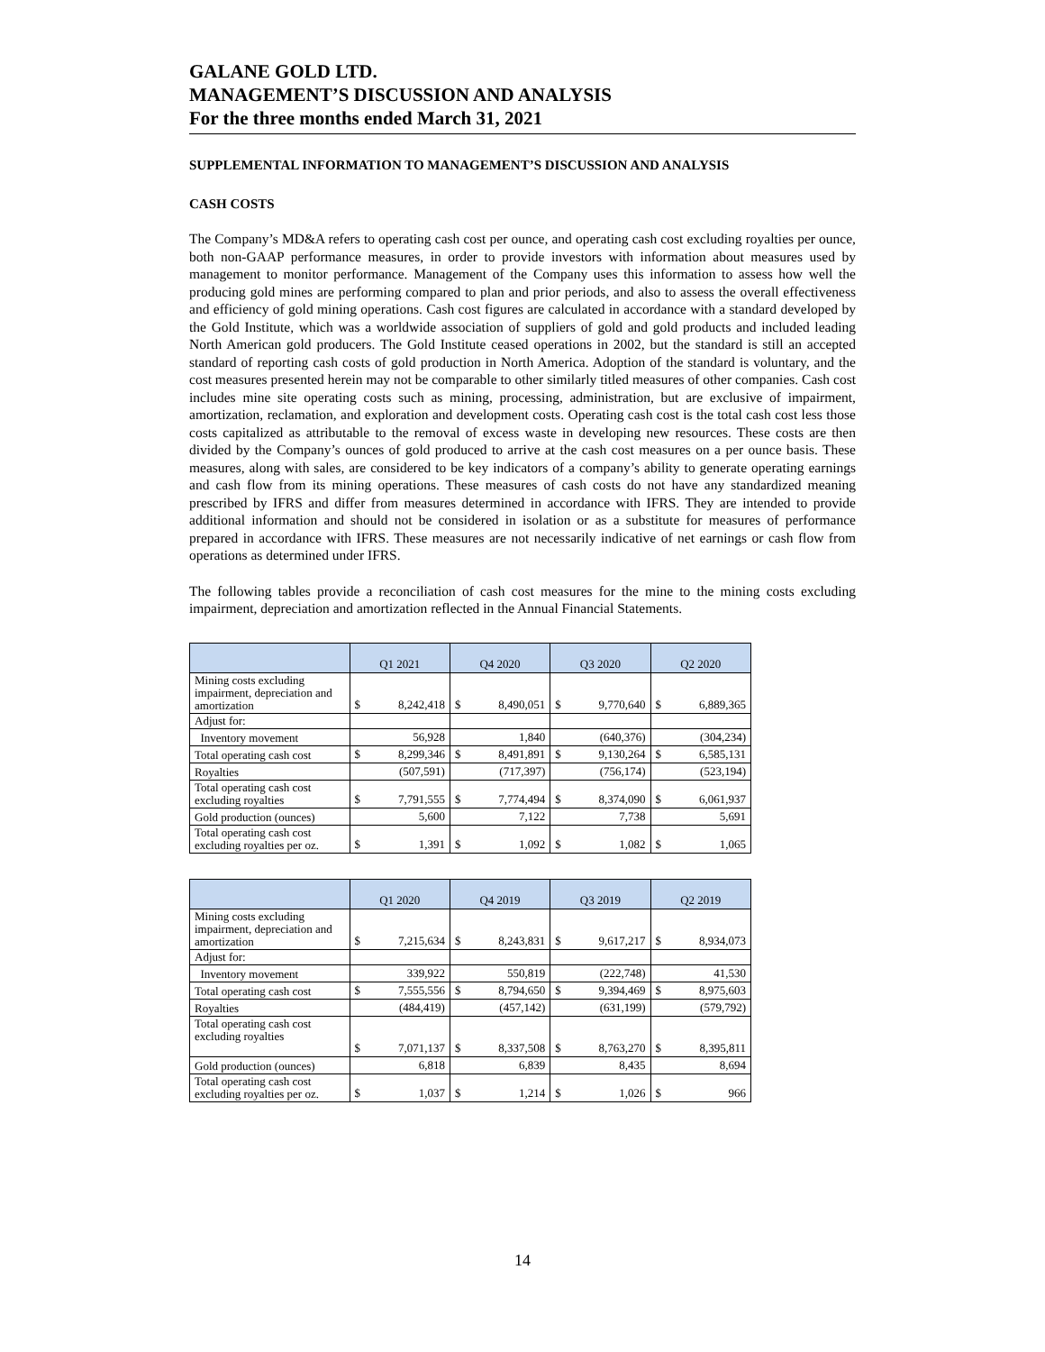GALANE GOLD LTD.
MANAGEMENT’S DISCUSSION AND ANALYSIS
For the three months ended March 31, 2021
SUPPLEMENTAL INFORMATION TO MANAGEMENT’S DISCUSSION AND ANALYSIS
CASH COSTS
The Company’s MD&A refers to operating cash cost per ounce, and operating cash cost excluding royalties per ounce, both non-GAAP performance measures, in order to provide investors with information about measures used by management to monitor performance. Management of the Company uses this information to assess how well the producing gold mines are performing compared to plan and prior periods, and also to assess the overall effectiveness and efficiency of gold mining operations. Cash cost figures are calculated in accordance with a standard developed by the Gold Institute, which was a worldwide association of suppliers of gold and gold products and included leading North American gold producers. The Gold Institute ceased operations in 2002, but the standard is still an accepted standard of reporting cash costs of gold production in North America. Adoption of the standard is voluntary, and the cost measures presented herein may not be comparable to other similarly titled measures of other companies. Cash cost includes mine site operating costs such as mining, processing, administration, but are exclusive of impairment, amortization, reclamation, and exploration and development costs. Operating cash cost is the total cash cost less those costs capitalized as attributable to the removal of excess waste in developing new resources. These costs are then divided by the Company’s ounces of gold produced to arrive at the cash cost measures on a per ounce basis. These measures, along with sales, are considered to be key indicators of a company’s ability to generate operating earnings and cash flow from its mining operations. These measures of cash costs do not have any standardized meaning prescribed by IFRS and differ from measures determined in accordance with IFRS. They are intended to provide additional information and should not be considered in isolation or as a substitute for measures of performance prepared in accordance with IFRS. These measures are not necessarily indicative of net earnings or cash flow from operations as determined under IFRS.
The following tables provide a reconciliation of cash cost measures for the mine to the mining costs excluding impairment, depreciation and amortization reflected in the Annual Financial Statements.
| | Q1 2021 | | Q4 2020 | | Q3 2020 | | Q2 2020 | |
| --- | --- | --- | --- | --- | --- | --- | --- | --- |
| Mining costs excluding impairment, depreciation and amortization | $ | 8,242,418 | $ | 8,490,051 | $ | 9,770,640 | $ | 6,889,365 |
| Adjust for: | | | | | | | | |
| Inventory movement | 56,928 | | 1,840 | | (640,376) | | (304,234) | |
| Total operating cash cost | $ | 8,299,346 | $ | 8,491,891 | $ | 9,130,264 | $ | 6,585,131 |
| Royalties | (507,591) | | (717,397) | | (756,174) | | (523,194) | |
| Total operating cash cost excluding royalties | $ | 7,791,555 | $ | 7,774,494 | $ | 8,374,090 | $ | 6,061,937 |
| Gold production (ounces) | 5,600 | | 7,122 | | 7,738 | | 5,691 | |
| Total operating cash cost excluding royalties per oz. | $ | 1,391 | $ | 1,092 | $ | 1,082 | $ | 1,065 |
| | Q1 2020 | | Q4 2019 | | Q3 2019 | | Q2 2019 | |
| --- | --- | --- | --- | --- | --- | --- | --- | --- |
| Mining costs excluding impairment, depreciation and amortization | $ | 7,215,634 | $ | 8,243,831 | $ | 9,617,217 | $ | 8,934,073 |
| Adjust for: | | | | | | | | |
| Inventory movement | 339,922 | | 550,819 | | (222,748) | | 41,530 | |
| Total operating cash cost | $ | 7,555,556 | $ | 8,794,650 | $ | 9,394,469 | $ | 8,975,603 |
| Royalties | (484,419) | | (457,142) | | (631,199) | | (579,792) | |
| Total operating cash cost excluding royalties | $ | 7,071,137 | $ | 8,337,508 | $ | 8,763,270 | $ | 8,395,811 |
| Gold production (ounces) | 6,818 | | 6,839 | | 8,435 | | 8,694 | |
| Total operating cash cost excluding royalties per oz. | $ | 1,037 | $ | 1,214 | $ | 1,026 | $ | 966 |
14